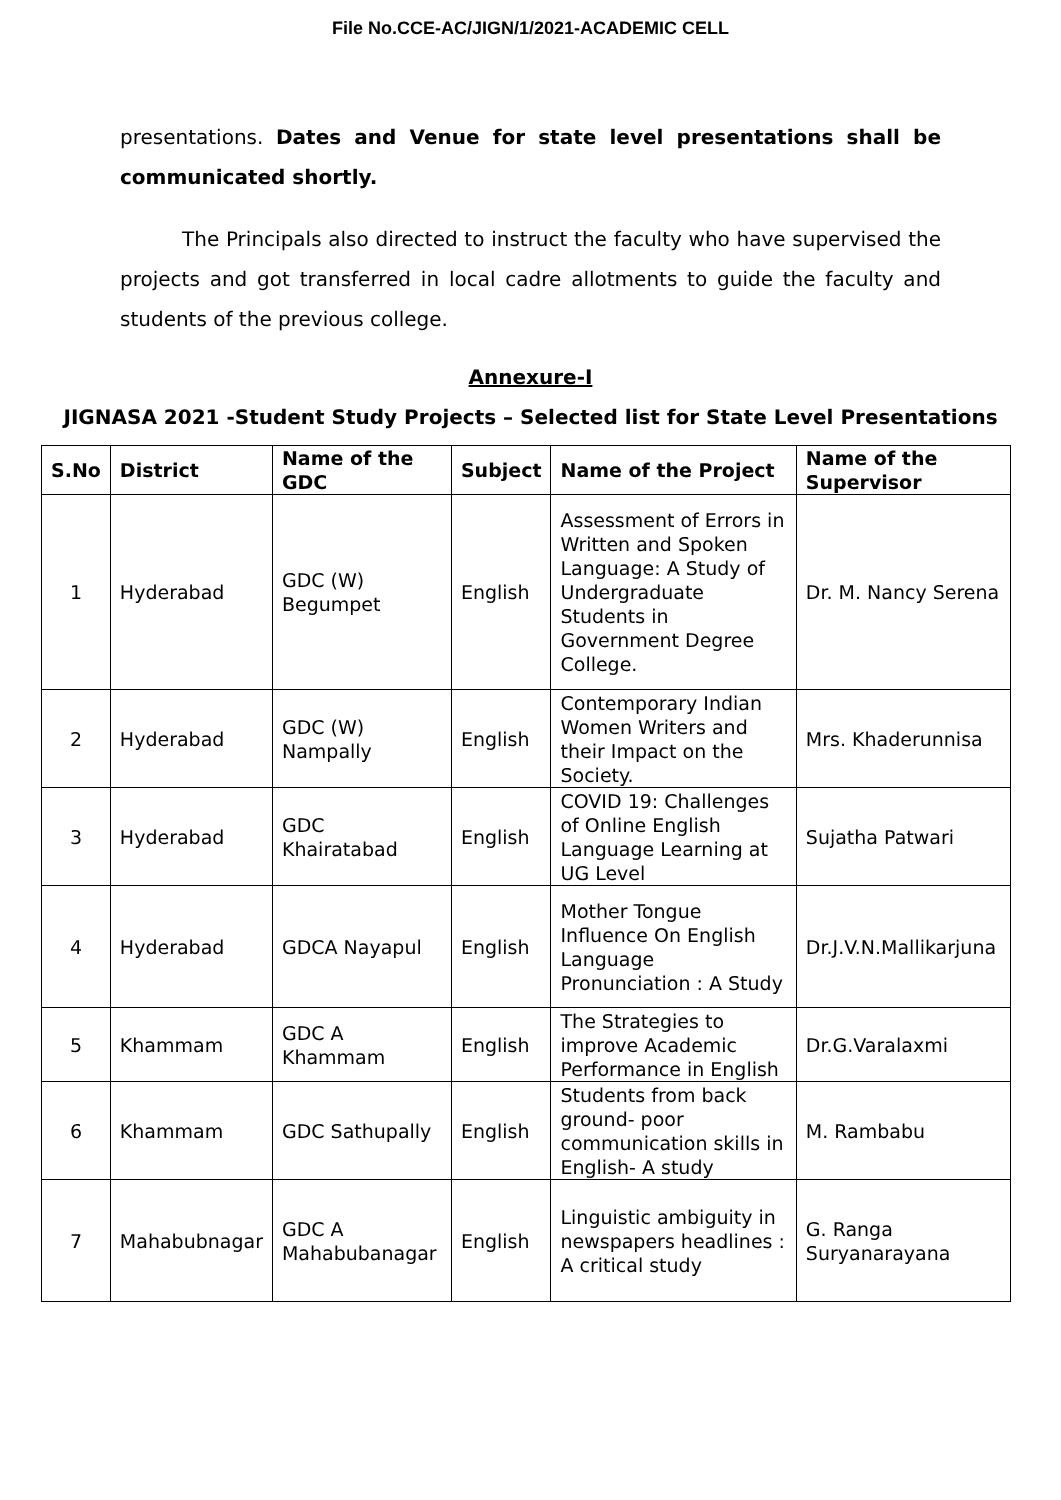File No.CCE-AC/JIGN/1/2021-ACADEMIC CELL
presentations. Dates and Venue for state level presentations shall be communicated shortly.
The Principals also directed to instruct the faculty who have supervised the projects and got transferred in local cadre allotments to guide the faculty and students of the previous college.
Annexure-I
JIGNASA 2021 -Student Study Projects – Selected list for State Level Presentations
| S.No | District | Name of the GDC | Subject | Name of the Project | Name of the Supervisor |
| --- | --- | --- | --- | --- | --- |
| 1 | Hyderabad | GDC (W) Begumpet | English | Assessment of Errors in Written and Spoken Language: A Study of Undergraduate Students in Government Degree College. | Dr. M. Nancy Serena |
| 2 | Hyderabad | GDC (W) Nampally | English | Contemporary Indian Women Writers and their Impact on the Society. | Mrs. Khaderunnisa |
| 3 | Hyderabad | GDC Khairatabad | English | COVID 19: Challenges of Online English Language Learning at UG Level | Sujatha Patwari |
| 4 | Hyderabad | GDCA Nayapul | English | Mother Tongue Influence On English Language Pronunciation : A Study | Dr.J.V.N.Mallikarjuna |
| 5 | Khammam | GDC A Khammam | English | The Strategies to improve Academic Performance in English | Dr.G.Varalaxmi |
| 6 | Khammam | GDC Sathupally | English | Students from back ground- poor communication skills in English- A study | M. Rambabu |
| 7 | Mahabubnagar | GDC A Mahabubanagar | English | Linguistic ambiguity in newspapers headlines : A critical study | G. Ranga Suryanarayana |